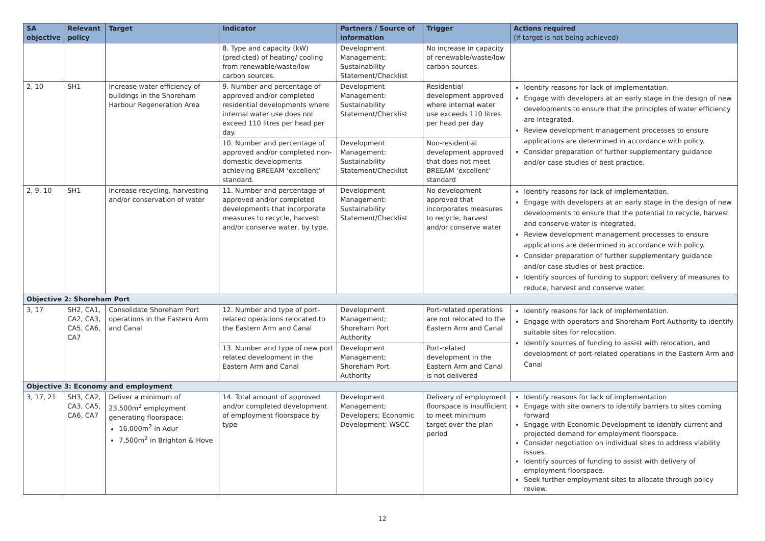| SA objective | Relevant policy | Target | Indicator | Partners / Source of information | Trigger | Actions required (if target is not being achieved) |
| --- | --- | --- | --- | --- | --- | --- |
| | | | 8. Type and capacity (kW) (predicted) of heating/ cooling from renewable/waste/low carbon sources. | Development Management: Sustainability Statement/Checklist | No increase in capacity of renewable/waste/low carbon sources. | |
| 2, 10 | SH1 | Increase water efficiency of buildings in the Shoreham Harbour Regeneration Area | 9. Number and percentage of approved and/or completed residential developments where internal water use does not exceed 110 litres per head per day. | Development Management: Sustainability Statement/Checklist | Residential development approved where internal water use exceeds 110 litres per head per day | Identify reasons for lack of implementation. Engage with developers at an early stage in the design of new developments to ensure that the principles of water efficiency are integrated. Review development management processes to ensure applications are determined in accordance with policy. Consider preparation of further supplementary guidance and/or case studies of best practice. |
| | | | 10. Number and percentage of approved and/or completed non-domestic developments achieving BREEAM ‘excellent’ standard. | Development Management: Sustainability Statement/Checklist | Non-residential development approved that does not meet BREEAM ‘excellent’ standard | |
| 2, 9, 10 | SH1 | Increase recycling, harvesting and/or conservation of water | 11. Number and percentage of approved and/or completed developments that incorporate measures to recycle, harvest and/or conserve water, by type. | Development Management: Sustainability Statement/Checklist | No development approved that incorporates measures to recycle, harvest and/or conserve water | Identify reasons for lack of implementation. Engage with developers at an early stage in the design of new developments to ensure that the potential to recycle, harvest and conserve water is integrated. Review development management processes to ensure applications are determined in accordance with policy. Consider preparation of further supplementary guidance and/or case studies of best practice. Identify sources of funding to support delivery of measures to reduce, harvest and conserve water. |
| Objective 2: Shoreham Port | | | | | | |
| 3, 17 | SH2, CA1, CA2, CA3, CA5, CA6, CA7 | Consolidate Shoreham Port operations in the Eastern Arm and Canal | 12. Number and type of port-related operations relocated to the Eastern Arm and Canal | Development Management; Shoreham Port Authority | Port-related operations are not relocated to the Eastern Arm and Canal | Identify reasons for lack of implementation. Engage with operators and Shoreham Port Authority to identify suitable sites for relocation. Identify sources of funding to assist with relocation, and development of port-related operations in the Eastern Arm and Canal |
| | | | 13. Number and type of new port related development in the Eastern Arm and Canal | Development Management; Shoreham Port Authority | Port-related development in the Eastern Arm and Canal is not delivered | |
| Objective 3: Economy and employment | | | | | | |
| 3, 17, 21 | SH3, CA2, CA3, CA5, CA6, CA7 | Deliver a minimum of 23,500m<sup>2</sup> employment generating floorspace: 16,000m<sup>2</sup> in Adur 7,500m<sup>2</sup> in Brighton & Hove | 14. Total amount of approved and/or completed development of employment floorspace by type | Development Management; Developers; Economic Development; WSCC | Delivery of employment floorspace is insufficient to meet minimum target over the plan period | Identify reasons for lack of implementation Engage with site owners to identify barriers to sites coming forward Engage with Economic Development to identify current and projected demand for employment floorspace. Consider negotiation on individual sites to address viability issues. Identify sources of funding to assist with delivery of employment floorspace. Seek further employment sites to allocate through policy review. |
12